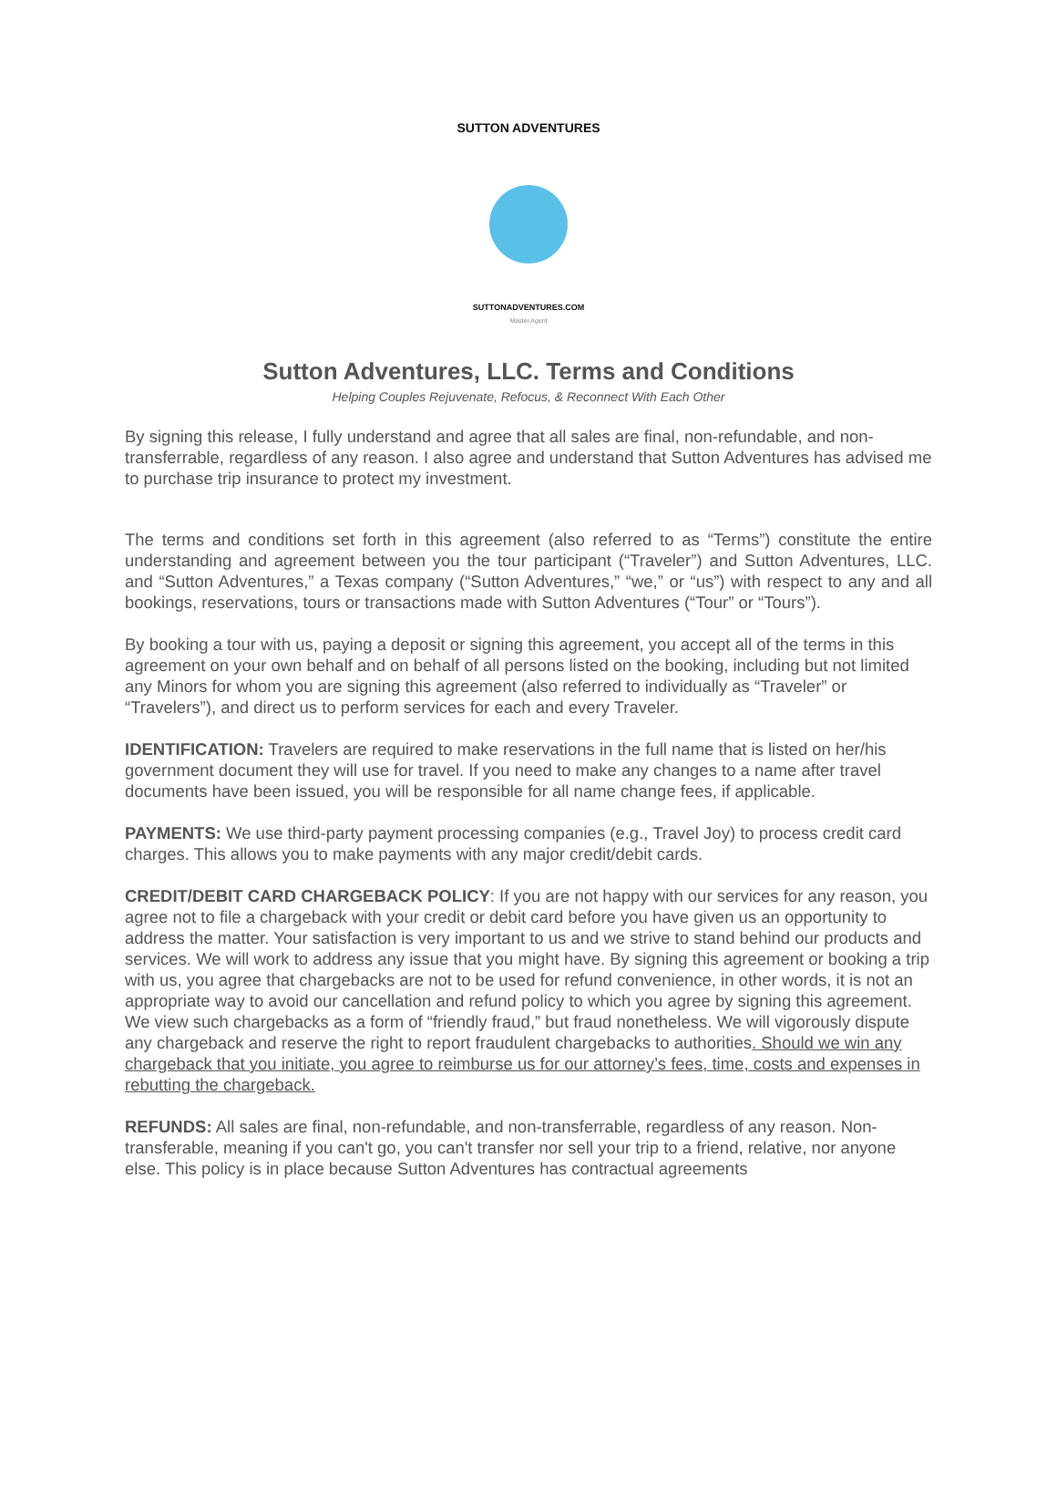SUTTON ADVENTURES
SUTTONADVENTURES.COM
Master Agent
Sutton Adventures, LLC. Terms and Conditions
Helping Couples Rejuvenate, Refocus, & Reconnect With Each Other
By signing this release, I fully understand and agree that all sales are final, non-refundable, and non-transferrable, regardless of any reason. I also agree and understand that Sutton Adventures has advised me to purchase trip insurance to protect my investment.
The terms and conditions set forth in this agreement (also referred to as “Terms”) constitute the entire understanding and agreement between you the tour participant (“Traveler”) and Sutton Adventures, LLC. and “Sutton Adventures,” a Texas company (“Sutton Adventures,” “we,” or “us”) with respect to any and all bookings, reservations, tours or transactions made with Sutton Adventures (“Tour” or “Tours”).
By booking a tour with us, paying a deposit or signing this agreement, you accept all of the terms in this agreement on your own behalf and on behalf of all persons listed on the booking, including but not limited any Minors for whom you are signing this agreement (also referred to individually as “Traveler” or “Travelers”), and direct us to perform services for each and every Traveler.
IDENTIFICATION: Travelers are required to make reservations in the full name that is listed on her/his government document they will use for travel. If you need to make any changes to a name after travel documents have been issued, you will be responsible for all name change fees, if applicable.
PAYMENTS: We use third-party payment processing companies (e.g., Travel Joy) to process credit card charges. This allows you to make payments with any major credit/debit cards.
CREDIT/DEBIT CARD CHARGEBACK POLICY: If you are not happy with our services for any reason, you agree not to file a chargeback with your credit or debit card before you have given us an opportunity to address the matter. Your satisfaction is very important to us and we strive to stand behind our products and services. We will work to address any issue that you might have. By signing this agreement or booking a trip with us, you agree that chargebacks are not to be used for refund convenience, in other words, it is not an appropriate way to avoid our cancellation and refund policy to which you agree by signing this agreement. We view such chargebacks as a form of “friendly fraud,” but fraud nonetheless. We will vigorously dispute any chargeback and reserve the right to report fraudulent chargebacks to authorities. Should we win any chargeback that you initiate, you agree to reimburse us for our attorney’s fees, time, costs and expenses in rebutting the chargeback.
REFUNDS: All sales are final, non-refundable, and non-transferrable, regardless of any reason. Non-transferable, meaning if you can't go, you can't transfer nor sell your trip to a friend, relative, nor anyone else. This policy is in place because Sutton Adventures has contractual agreements